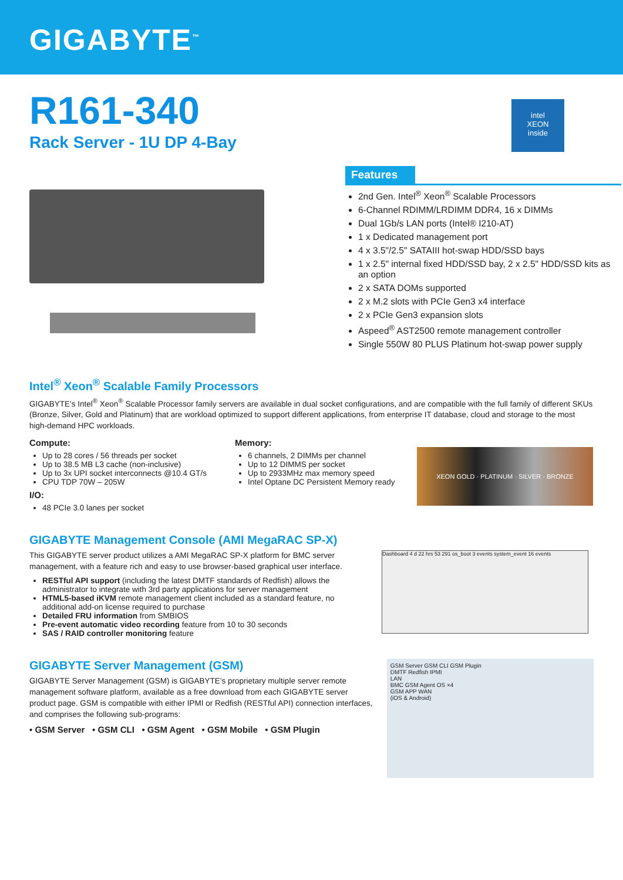GIGABYTE<sup>™</sup>
R161-340
Rack Server - 1U DP 4-Bay
intel
XEON
inside
Features
2nd Gen. Intel<sup>®</sup> Xeon<sup>®</sup> Scalable Processors
6-Channel RDIMM/LRDIMM DDR4, 16 x DIMMs
Dual 1Gb/s LAN ports (Intel® I210-AT)
1 x Dedicated management port
4 x 3.5"/2.5" SATAIII hot-swap HDD/SSD bays
1 x 2.5" internal fixed HDD/SSD bay, 2 x 2.5" HDD/SSD kits as an option
2 x SATA DOMs supported
2 x M.2 slots with PCIe Gen3 x4 interface
2 x PCIe Gen3 expansion slots
Aspeed<sup>®</sup> AST2500 remote management controller
Single 550W 80 PLUS Platinum hot-swap power supply
Intel<sup>®</sup> Xeon<sup>®</sup> Scalable Family Processors
GIGABYTE’s Intel<sup>®</sup> Xeon<sup>®</sup> Scalable Processor family servers are available in dual socket configurations, and are compatible with the full family of different SKUs (Bronze, Silver, Gold and Platinum) that are workload optimized to support different applications, from enterprise IT database, cloud and storage to the most high-demand HPC workloads.
Compute:
Up to 28 cores / 56 threads per socket
Up to 38.5 MB L3 cache (non-inclusive)
Up to 3x UPI socket interconnects @10.4 GT/s
CPU TDP 70W – 205W
I/O:
48 PCIe 3.0 lanes per socket
Memory:
6 channels, 2 DIMMs per channel
Up to 12 DIMMS per socket
Up to 2933MHz max memory speed
Intel Optane DC Persistent Memory ready
XEON GOLD · PLATINUM · SILVER · BRONZE
GIGABYTE Management Console (AMI MegaRAC SP-X)
This GIGABYTE server product utilizes a AMI MegaRAC SP-X platform for BMC server management, with a feature rich and easy to use browser-based graphical user interface.
RESTful API support (including the latest DMTF standards of Redfish) allows the administrator to integrate with 3rd party applications for server management
HTML5-based iKVM remote management client included as a standard feature, no additional add-on license required to purchase
Detailed FRU information from SMBIOS
Pre-event automatic video recording feature from 10 to 30 seconds
SAS / RAID controller monitoring feature
Dashboard 4 d 22 hrs 53 291 os_boot 3 events system_event 16 events
GIGABYTE Server Management (GSM)
GIGABYTE Server Management (GSM) is GIGABYTE’s proprietary multiple server remote management software platform, available as a free download from each GIGABYTE server product page. GSM is compatible with either IPMI or Redfish (RESTful API) connection interfaces, and comprises the following sub-programs:
• GSM Server • GSM CLI • GSM Agent • GSM Mobile • GSM Plugin
GSM Server GSM CLI GSM Plugin
DMTF Redfish IPMI
LAN
BMC GSM Agent OS ×4
GSM APP WAN
(iOS & Android)